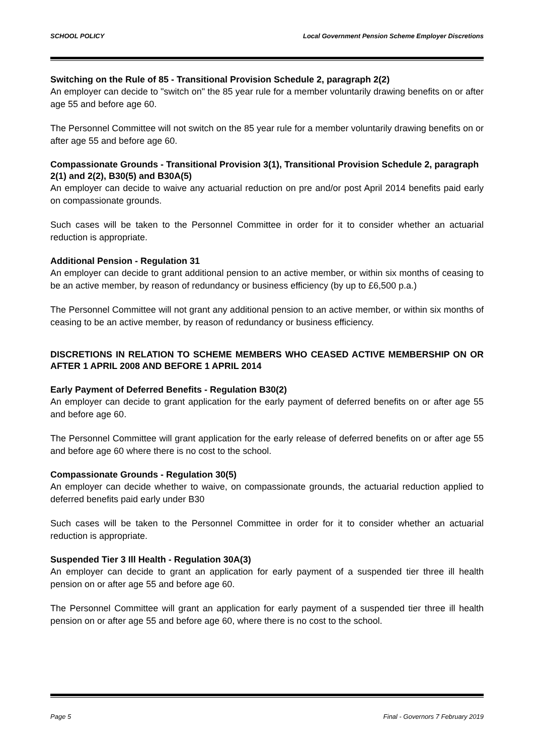SCHOOL POLICY Local Government Pension Scheme Employer Discretions
Switching on the Rule of 85 - Transitional Provision Schedule 2, paragraph 2(2)
An employer can decide to "switch on" the 85 year rule for a member voluntarily drawing benefits on or after age 55 and before age 60.
The Personnel Committee will not switch on the 85 year rule for a member voluntarily drawing benefits on or after age 55 and before age 60.
Compassionate Grounds - Transitional Provision 3(1), Transitional Provision Schedule 2, paragraph 2(1) and 2(2), B30(5) and B30A(5)
An employer can decide to waive any actuarial reduction on pre and/or post April 2014 benefits paid early on compassionate grounds.
Such cases will be taken to the Personnel Committee in order for it to consider whether an actuarial reduction is appropriate.
Additional Pension - Regulation 31
An employer can decide to grant additional pension to an active member, or within six months of ceasing to be an active member, by reason of redundancy or business efficiency (by up to £6,500 p.a.)
The Personnel Committee will not grant any additional pension to an active member, or within six months of ceasing to be an active member, by reason of redundancy or business efficiency.
DISCRETIONS IN RELATION TO SCHEME MEMBERS WHO CEASED ACTIVE MEMBERSHIP ON OR AFTER 1 APRIL 2008 AND BEFORE 1 APRIL 2014
Early Payment of Deferred Benefits - Regulation B30(2)
An employer can decide to grant application for the early payment of deferred benefits on or after age 55 and before age 60.
The Personnel Committee will grant application for the early release of deferred benefits on or after age 55 and before age 60 where there is no cost to the school.
Compassionate Grounds - Regulation 30(5)
An employer can decide whether to waive, on compassionate grounds, the actuarial reduction applied to deferred benefits paid early under B30
Such cases will be taken to the Personnel Committee in order for it to consider whether an actuarial reduction is appropriate.
Suspended Tier 3 Ill Health - Regulation 30A(3)
An employer can decide to grant an application for early payment of a suspended tier three ill health pension on or after age 55 and before age 60.
The Personnel Committee will grant an application for early payment of a suspended tier three ill health pension on or after age 55 and before age 60, where there is no cost to the school.
Page 5 Final - Governors 7 February 2019